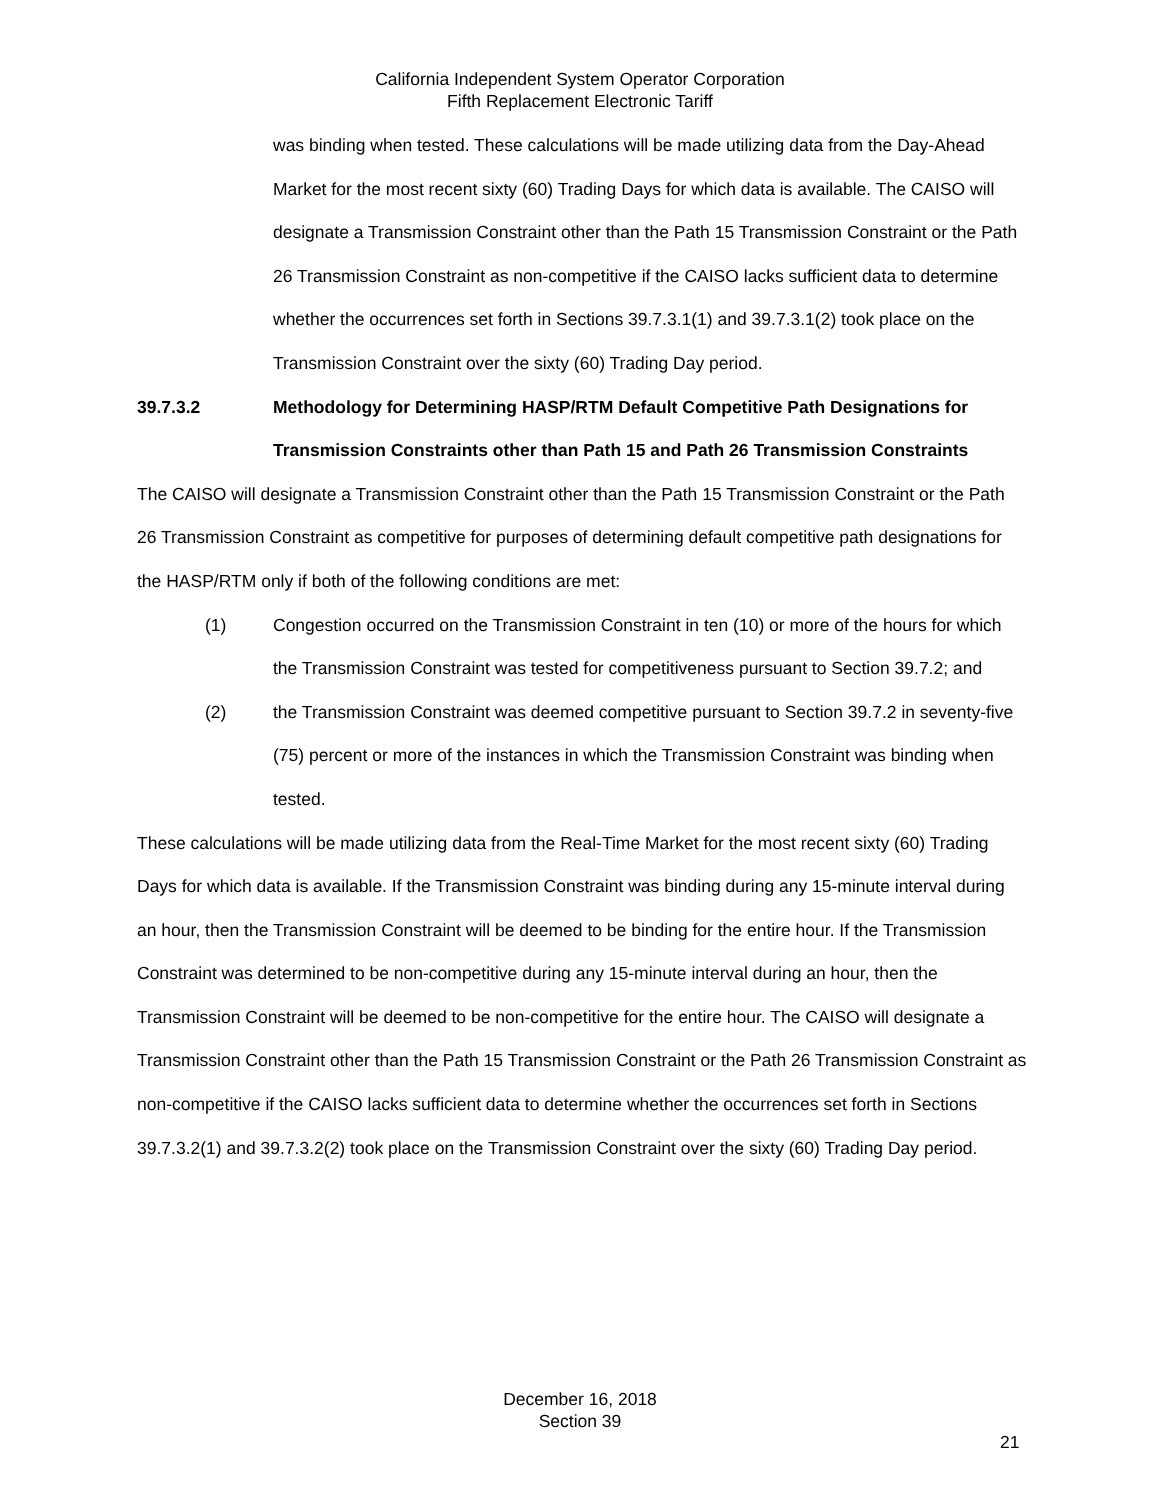California Independent System Operator Corporation
Fifth Replacement Electronic Tariff
was binding when tested. These calculations will be made utilizing data from the Day-Ahead Market for the most recent sixty (60) Trading Days for which data is available. The CAISO will designate a Transmission Constraint other than the Path 15 Transmission Constraint or the Path 26 Transmission Constraint as non-competitive if the CAISO lacks sufficient data to determine whether the occurrences set forth in Sections 39.7.3.1(1) and 39.7.3.1(2) took place on the Transmission Constraint over the sixty (60) Trading Day period.
39.7.3.2 Methodology for Determining HASP/RTM Default Competitive Path Designations for Transmission Constraints other than Path 15 and Path 26 Transmission Constraints
The CAISO will designate a Transmission Constraint other than the Path 15 Transmission Constraint or the Path 26 Transmission Constraint as competitive for purposes of determining default competitive path designations for the HASP/RTM only if both of the following conditions are met:
(1) Congestion occurred on the Transmission Constraint in ten (10) or more of the hours for which the Transmission Constraint was tested for competitiveness pursuant to Section 39.7.2; and
(2) the Transmission Constraint was deemed competitive pursuant to Section 39.7.2 in seventy-five (75) percent or more of the instances in which the Transmission Constraint was binding when tested.
These calculations will be made utilizing data from the Real-Time Market for the most recent sixty (60) Trading Days for which data is available. If the Transmission Constraint was binding during any 15-minute interval during an hour, then the Transmission Constraint will be deemed to be binding for the entire hour. If the Transmission Constraint was determined to be non-competitive during any 15-minute interval during an hour, then the Transmission Constraint will be deemed to be non-competitive for the entire hour. The CAISO will designate a Transmission Constraint other than the Path 15 Transmission Constraint or the Path 26 Transmission Constraint as non-competitive if the CAISO lacks sufficient data to determine whether the occurrences set forth in Sections 39.7.3.2(1) and 39.7.3.2(2) took place on the Transmission Constraint over the sixty (60) Trading Day period.
December 16, 2018
Section 39
21